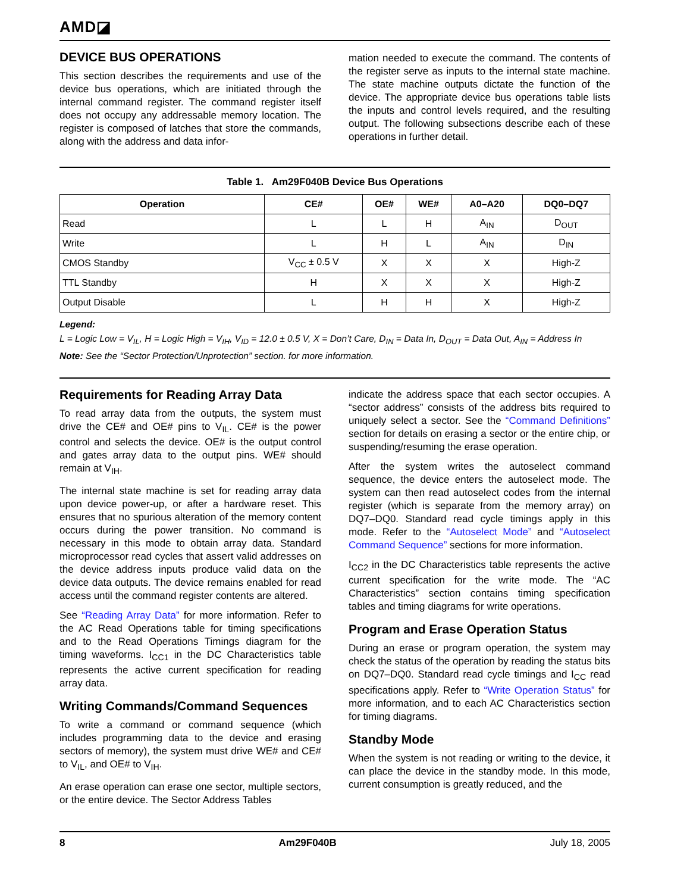AMD◪
DEVICE BUS OPERATIONS
This section describes the requirements and use of the device bus operations, which are initiated through the internal command register. The command register itself does not occupy any addressable memory location. The register is composed of latches that store the commands, along with the address and data infor-
mation needed to execute the command. The contents of the register serve as inputs to the internal state machine. The state machine outputs dictate the function of the device. The appropriate device bus operations table lists the inputs and control levels required, and the resulting output. The following subsections describe each of these operations in further detail.
Table 1. Am29F040B Device Bus Operations
| Operation | CE# | OE# | WE# | A0–A20 | DQ0–DQ7 |
| --- | --- | --- | --- | --- | --- |
| Read | L | L | H | A<sub>IN</sub> | D<sub>OUT</sub> |
| Write | L | H | L | A<sub>IN</sub> | D<sub>IN</sub> |
| CMOS Standby | V<sub>CC</sub> ± 0.5 V | X | X | X | High-Z |
| TTL Standby | H | X | X | X | High-Z |
| Output Disable | L | H | H | X | High-Z |
Legend:
L = Logic Low = V<sub>IL</sub>, H = Logic High = V<sub>IH</sub>, V<sub>ID</sub> = 12.0 ± 0.5 V, X = Don’t Care, D<sub>IN</sub> = Data In, D<sub>OUT</sub> = Data Out, A<sub>IN</sub> = Address In
Note: See the “Sector Protection/Unprotection” section. for more information.
Requirements for Reading Array Data
To read array data from the outputs, the system must drive the CE# and OE# pins to V<sub>IL</sub>. CE# is the power control and selects the device. OE# is the output control and gates array data to the output pins. WE# should remain at V<sub>IH</sub>.
The internal state machine is set for reading array data upon device power-up, or after a hardware reset. This ensures that no spurious alteration of the memory content occurs during the power transition. No command is necessary in this mode to obtain array data. Standard microprocessor read cycles that assert valid addresses on the device address inputs produce valid data on the device data outputs. The device remains enabled for read access until the command register contents are altered.
See “Reading Array Data” for more information. Refer to the AC Read Operations table for timing specifications and to the Read Operations Timings diagram for the timing waveforms. I<sub>CC1</sub> in the DC Characteristics table represents the active current specification for reading array data.
Writing Commands/Command Sequences
To write a command or command sequence (which includes programming data to the device and erasing sectors of memory), the system must drive WE# and CE# to V<sub>IL</sub>, and OE# to V<sub>IH</sub>.
An erase operation can erase one sector, multiple sectors, or the entire device. The Sector Address Tables
indicate the address space that each sector occupies. A “sector address” consists of the address bits required to uniquely select a sector. See the “Command Definitions” section for details on erasing a sector or the entire chip, or suspending/resuming the erase operation.
After the system writes the autoselect command sequence, the device enters the autoselect mode. The system can then read autoselect codes from the internal register (which is separate from the memory array) on DQ7–DQ0. Standard read cycle timings apply in this mode. Refer to the “Autoselect Mode” and “Autoselect Command Sequence” sections for more information.
I<sub>CC2</sub> in the DC Characteristics table represents the active current specification for the write mode. The “AC Characteristics” section contains timing specification tables and timing diagrams for write operations.
Program and Erase Operation Status
During an erase or program operation, the system may check the status of the operation by reading the status bits on DQ7–DQ0. Standard read cycle timings and I<sub>CC</sub> read specifications apply. Refer to “Write Operation Status” for more information, and to each AC Characteristics section for timing diagrams.
Standby Mode
When the system is not reading or writing to the device, it can place the device in the standby mode. In this mode, current consumption is greatly reduced, and the
8 Am29F040B July 18, 2005